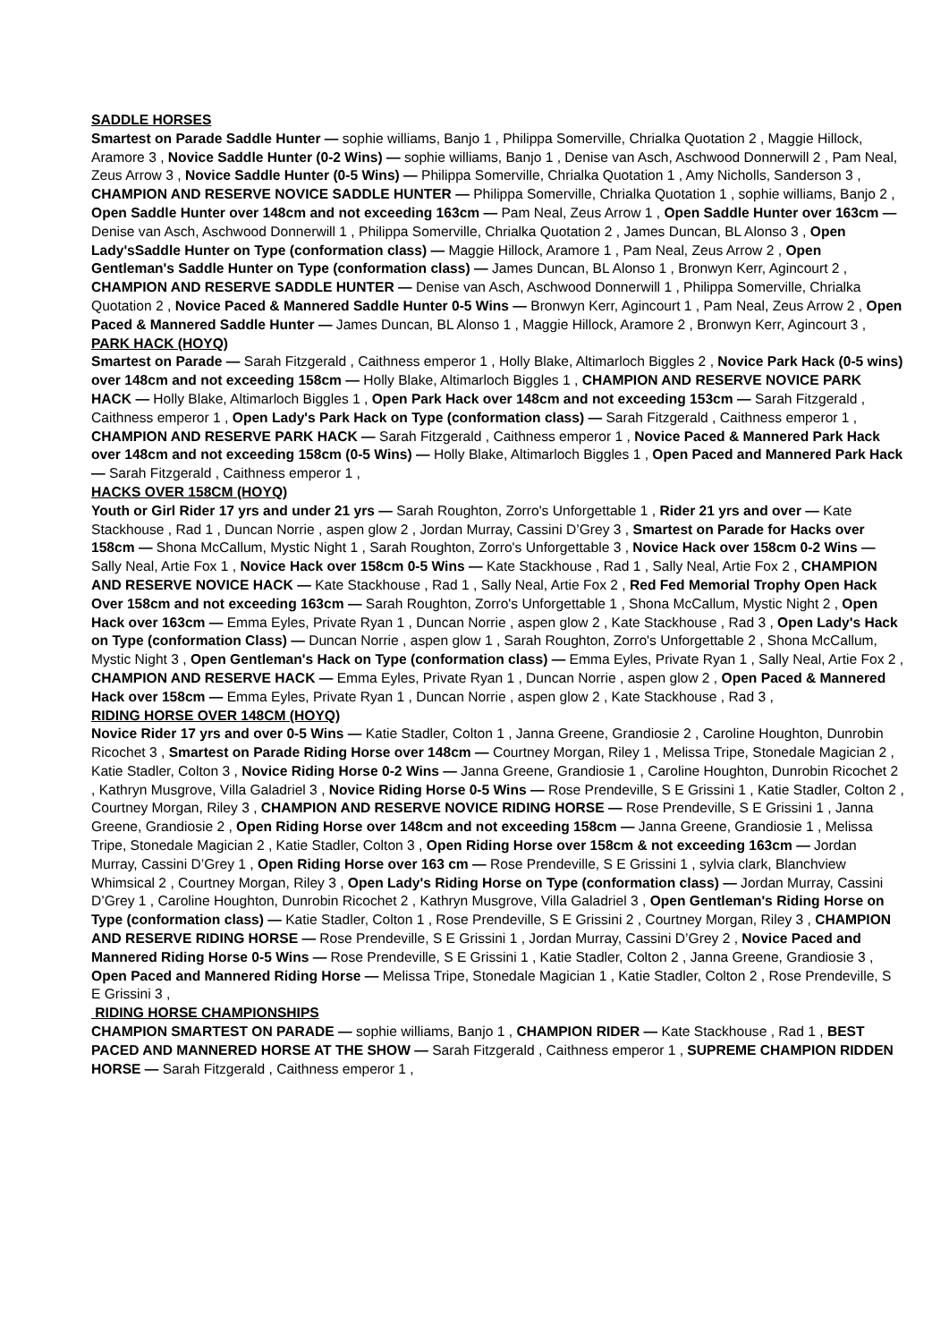SADDLE HORSES
Smartest on Parade Saddle Hunter — sophie williams, Banjo 1 , Philippa Somerville, Chrialka Quotation 2 , Maggie Hillock, Aramore 3 , Novice Saddle Hunter (0-2 Wins) — sophie williams, Banjo 1 , Denise van Asch, Aschwood Donnerwill 2 , Pam Neal, Zeus Arrow 3 , Novice Saddle Hunter (0-5 Wins) — Philippa Somerville, Chrialka Quotation 1 , Amy Nicholls, Sanderson 3 , CHAMPION AND RESERVE NOVICE SADDLE HUNTER — Philippa Somerville, Chrialka Quotation 1 , sophie williams, Banjo 2 , Open Saddle Hunter over 148cm and not exceeding 163cm — Pam Neal, Zeus Arrow 1 , Open Saddle Hunter over 163cm — Denise van Asch, Aschwood Donnerwill 1 , Philippa Somerville, Chrialka Quotation 2 , James Duncan, BL Alonso 3 , Open Lady'sSaddle Hunter on Type (conformation class) — Maggie Hillock, Aramore 1 , Pam Neal, Zeus Arrow 2 , Open Gentleman's Saddle Hunter on Type (conformation class) — James Duncan, BL Alonso 1 , Bronwyn Kerr, Agincourt 2 , CHAMPION AND RESERVE SADDLE HUNTER — Denise van Asch, Aschwood Donnerwill 1 , Philippa Somerville, Chrialka Quotation 2 , Novice Paced & Mannered Saddle Hunter 0-5 Wins — Bronwyn Kerr, Agincourt 1 , Pam Neal, Zeus Arrow 2 , Open Paced & Mannered Saddle Hunter — James Duncan, BL Alonso 1 , Maggie Hillock, Aramore 2 , Bronwyn Kerr, Agincourt 3 ,
PARK HACK (HOYQ)
Smartest on Parade — Sarah Fitzgerald , Caithness emperor 1 , Holly Blake, Altimarloch Biggles 2 , Novice Park Hack (0-5 wins) over 148cm and not exceeding 158cm — Holly Blake, Altimarloch Biggles 1 , CHAMPION AND RESERVE NOVICE PARK HACK — Holly Blake, Altimarloch Biggles 1 , Open Park Hack over 148cm and not exceeding 153cm — Sarah Fitzgerald , Caithness emperor 1 , Open Lady's Park Hack on Type (conformation class) — Sarah Fitzgerald , Caithness emperor 1 , CHAMPION AND RESERVE PARK HACK — Sarah Fitzgerald , Caithness emperor 1 , Novice Paced & Mannered Park Hack over 148cm and not exceeding 158cm (0-5 Wins) — Holly Blake, Altimarloch Biggles 1 , Open Paced and Mannered Park Hack — Sarah Fitzgerald , Caithness emperor 1 ,
HACKS OVER 158CM (HOYQ)
Youth or Girl Rider 17 yrs and under 21 yrs — Sarah Roughton, Zorro's Unforgettable 1 , Rider 21 yrs and over — Kate Stackhouse , Rad 1 , Duncan Norrie , aspen glow 2 , Jordan Murray, Cassini D’Grey 3 , Smartest on Parade for Hacks over 158cm — Shona McCallum, Mystic Night 1 , Sarah Roughton, Zorro's Unforgettable 3 , Novice Hack over 158cm 0-2 Wins — Sally Neal, Artie Fox 1 , Novice Hack over 158cm 0-5 Wins — Kate Stackhouse , Rad 1 , Sally Neal, Artie Fox 2 , CHAMPION AND RESERVE NOVICE HACK — Kate Stackhouse , Rad 1 , Sally Neal, Artie Fox 2 , Red Fed Memorial Trophy Open Hack Over 158cm and not exceeding 163cm — Sarah Roughton, Zorro's Unforgettable 1 , Shona McCallum, Mystic Night 2 , Open Hack over 163cm — Emma Eyles, Private Ryan 1 , Duncan Norrie , aspen glow 2 , Kate Stackhouse , Rad 3 , Open Lady's Hack on Type (conformation Class) — Duncan Norrie , aspen glow 1 , Sarah Roughton, Zorro's Unforgettable 2 , Shona McCallum, Mystic Night 3 , Open Gentleman's Hack on Type (conformation class) — Emma Eyles, Private Ryan 1 , Sally Neal, Artie Fox 2 , CHAMPION AND RESERVE HACK — Emma Eyles, Private Ryan 1 , Duncan Norrie , aspen glow 2 , Open Paced & Mannered Hack over 158cm — Emma Eyles, Private Ryan 1 , Duncan Norrie , aspen glow 2 , Kate Stackhouse , Rad 3 ,
RIDING HORSE OVER 148CM (HOYQ)
Novice Rider 17 yrs and over 0-5 Wins — Katie Stadler, Colton 1 , Janna Greene, Grandiosie 2 , Caroline Houghton, Dunrobin Ricochet 3 , Smartest on Parade Riding Horse over 148cm — Courtney Morgan, Riley 1 , Melissa Tripe, Stonedale Magician 2 , Katie Stadler, Colton 3 , Novice Riding Horse 0-2 Wins — Janna Greene, Grandiosie 1 , Caroline Houghton, Dunrobin Ricochet 2 , Kathryn Musgrove, Villa Galadriel 3 , Novice Riding Horse 0-5 Wins — Rose Prendeville, S E Grissini 1 , Katie Stadler, Colton 2 , Courtney Morgan, Riley 3 , CHAMPION AND RESERVE NOVICE RIDING HORSE — Rose Prendeville, S E Grissini 1 , Janna Greene, Grandiosie 2 , Open Riding Horse over 148cm and not exceeding 158cm — Janna Greene, Grandiosie 1 , Melissa Tripe, Stonedale Magician 2 , Katie Stadler, Colton 3 , Open Riding Horse over 158cm & not exceeding 163cm — Jordan Murray, Cassini D’Grey 1 , Open Riding Horse over 163 cm — Rose Prendeville, S E Grissini 1 , sylvia clark, Blanchview Whimsical 2 , Courtney Morgan, Riley 3 , Open Lady's Riding Horse on Type (conformation class) — Jordan Murray, Cassini D’Grey 1 , Caroline Houghton, Dunrobin Ricochet 2 , Kathryn Musgrove, Villa Galadriel 3 , Open Gentleman's Riding Horse on Type (conformation class) — Katie Stadler, Colton 1 , Rose Prendeville, S E Grissini 2 , Courtney Morgan, Riley 3 , CHAMPION AND RESERVE RIDING HORSE — Rose Prendeville, S E Grissini 1 , Jordan Murray, Cassini D’Grey 2 , Novice Paced and Mannered Riding Horse 0-5 Wins — Rose Prendeville, S E Grissini 1 , Katie Stadler, Colton 2 , Janna Greene, Grandiosie 3 , Open Paced and Mannered Riding Horse — Melissa Tripe, Stonedale Magician 1 , Katie Stadler, Colton 2 , Rose Prendeville, S E Grissini 3 ,
RIDING HORSE CHAMPIONSHIPS
CHAMPION SMARTEST ON PARADE — sophie williams, Banjo 1 , CHAMPION RIDER — Kate Stackhouse , Rad 1 , BEST PACED AND MANNERED HORSE AT THE SHOW — Sarah Fitzgerald , Caithness emperor 1 , SUPREME CHAMPION RIDDEN HORSE — Sarah Fitzgerald , Caithness emperor 1 ,